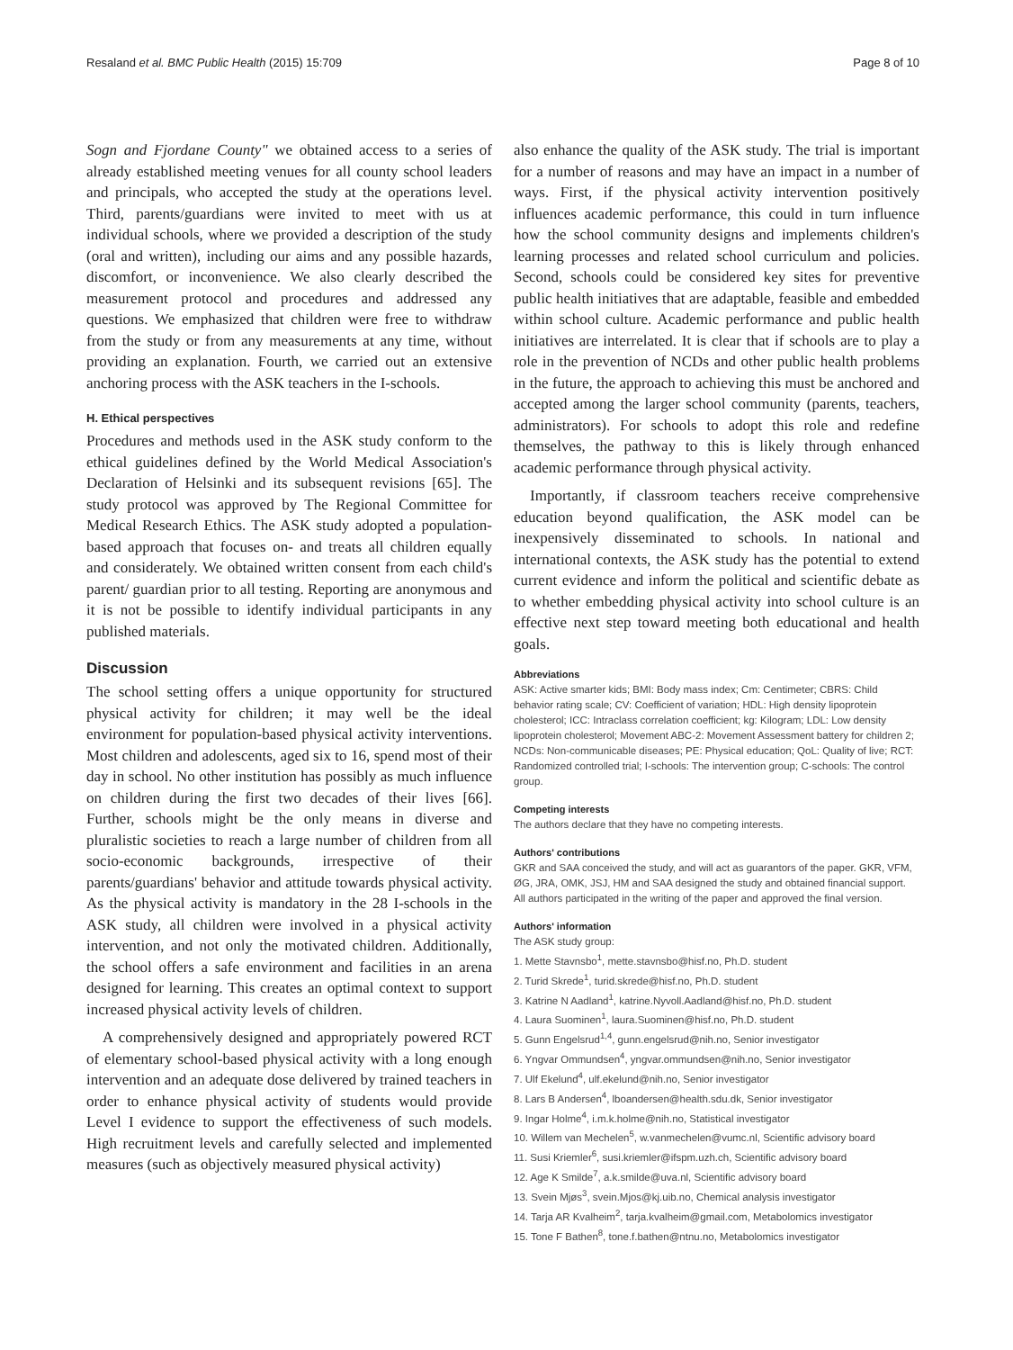Resaland et al. BMC Public Health (2015) 15:709 Page 8 of 10
Sogn and Fjordane County" we obtained access to a series of already established meeting venues for all county school leaders and principals, who accepted the study at the operations level. Third, parents/guardians were invited to meet with us at individual schools, where we provided a description of the study (oral and written), including our aims and any possible hazards, discomfort, or inconvenience. We also clearly described the measurement protocol and procedures and addressed any questions. We emphasized that children were free to withdraw from the study or from any measurements at any time, without providing an explanation. Fourth, we carried out an extensive anchoring process with the ASK teachers in the I-schools.
H. Ethical perspectives
Procedures and methods used in the ASK study conform to the ethical guidelines defined by the World Medical Association's Declaration of Helsinki and its subsequent revisions [65]. The study protocol was approved by The Regional Committee for Medical Research Ethics. The ASK study adopted a population-based approach that focuses on- and treats all children equally and considerately. We obtained written consent from each child's parent/ guardian prior to all testing. Reporting are anonymous and it is not be possible to identify individual participants in any published materials.
Discussion
The school setting offers a unique opportunity for structured physical activity for children; it may well be the ideal environment for population-based physical activity interventions. Most children and adolescents, aged six to 16, spend most of their day in school. No other institution has possibly as much influence on children during the first two decades of their lives [66]. Further, schools might be the only means in diverse and pluralistic societies to reach a large number of children from all socio-economic backgrounds, irrespective of their parents/guardians' behavior and attitude towards physical activity. As the physical activity is mandatory in the 28 I-schools in the ASK study, all children were involved in a physical activity intervention, and not only the motivated children. Additionally, the school offers a safe environment and facilities in an arena designed for learning. This creates an optimal context to support increased physical activity levels of children.
A comprehensively designed and appropriately powered RCT of elementary school-based physical activity with a long enough intervention and an adequate dose delivered by trained teachers in order to enhance physical activity of students would provide Level I evidence to support the effectiveness of such models. High recruitment levels and carefully selected and implemented measures (such as objectively measured physical activity)
also enhance the quality of the ASK study. The trial is important for a number of reasons and may have an impact in a number of ways. First, if the physical activity intervention positively influences academic performance, this could in turn influence how the school community designs and implements children's learning processes and related school curriculum and policies. Second, schools could be considered key sites for preventive public health initiatives that are adaptable, feasible and embedded within school culture. Academic performance and public health initiatives are interrelated. It is clear that if schools are to play a role in the prevention of NCDs and other public health problems in the future, the approach to achieving this must be anchored and accepted among the larger school community (parents, teachers, administrators). For schools to adopt this role and redefine themselves, the pathway to this is likely through enhanced academic performance through physical activity.
Importantly, if classroom teachers receive comprehensive education beyond qualification, the ASK model can be inexpensively disseminated to schools. In national and international contexts, the ASK study has the potential to extend current evidence and inform the political and scientific debate as to whether embedding physical activity into school culture is an effective next step toward meeting both educational and health goals.
Abbreviations
ASK: Active smarter kids; BMI: Body mass index; Cm: Centimeter; CBRS: Child behavior rating scale; CV: Coefficient of variation; HDL: High density lipoprotein cholesterol; ICC: Intraclass correlation coefficient; kg: Kilogram; LDL: Low density lipoprotein cholesterol; Movement ABC-2: Movement Assessment battery for children 2; NCDs: Non-communicable diseases; PE: Physical education; QoL: Quality of live; RCT: Randomized controlled trial; I-schools: The intervention group; C-schools: The control group.
Competing interests
The authors declare that they have no competing interests.
Authors' contributions
GKR and SAA conceived the study, and will act as guarantors of the paper. GKR, VFM, ØG, JRA, OMK, JSJ, HM and SAA designed the study and obtained financial support. All authors participated in the writing of the paper and approved the final version.
Authors' information
The ASK study group:
1. Mette Stavnsbo<sup>1</sup>, mette.stavnsbo@hisf.no, Ph.D. student
2. Turid Skrede<sup>1</sup>, turid.skrede@hisf.no, Ph.D. student
3. Katrine N Aadland<sup>1</sup>, katrine.Nyvoll.Aadland@hisf.no, Ph.D. student
4. Laura Suominen<sup>1</sup>, laura.Suominen@hisf.no, Ph.D. student
5. Gunn Engelsrud<sup>1,4</sup>, gunn.engelsrud@nih.no, Senior investigator
6. Yngvar Ommundsen<sup>4</sup>, yngvar.ommundsen@nih.no, Senior investigator
7. Ulf Ekelund<sup>4</sup>, ulf.ekelund@nih.no, Senior investigator
8. Lars B Andersen<sup>4</sup>, lboandersen@health.sdu.dk, Senior investigator
9. Ingar Holme<sup>4</sup>, i.m.k.holme@nih.no, Statistical investigator
10. Willem van Mechelen<sup>5</sup>, w.vanmechelen@vumc.nl, Scientific advisory board
11. Susi Kriemler<sup>6</sup>, susi.kriemler@ifspm.uzh.ch, Scientific advisory board
12. Age K Smilde<sup>7</sup>, a.k.smilde@uva.nl, Scientific advisory board
13. Svein Mjøs<sup>3</sup>, svein.Mjos@kj.uib.no, Chemical analysis investigator
14. Tarja AR Kvalheim<sup>2</sup>, tarja.kvalheim@gmail.com, Metabolomics investigator
15. Tone F Bathen<sup>8</sup>, tone.f.bathen@ntnu.no, Metabolomics investigator